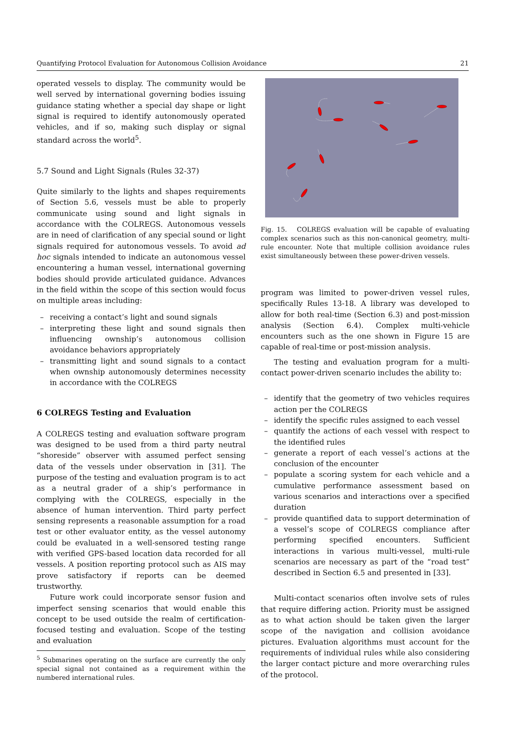Quantifying Protocol Evaluation for Autonomous Collision Avoidance 21
operated vessels to display. The community would be well served by international governing bodies issuing guidance stating whether a special day shape or light signal is required to identify autonomously operated vehicles, and if so, making such display or signal standard across the world<sup>5</sup>.
5.7 Sound and Light Signals (Rules 32-37)
Quite similarly to the lights and shapes requirements of Section 5.6, vessels must be able to properly communicate using sound and light signals in accordance with the COLREGS. Autonomous vessels are in need of clarification of any special sound or light signals required for autonomous vessels. To avoid ad hoc signals intended to indicate an autonomous vessel encountering a human vessel, international governing bodies should provide articulated guidance. Advances in the field within the scope of this section would focus on multiple areas including:
– receiving a contact’s light and sound signals
– interpreting these light and sound signals then influencing ownship’s autonomous collision avoidance behaviors appropriately
– transmitting light and sound signals to a contact when ownship autonomously determines necessity in accordance with the COLREGS
6 COLREGS Testing and Evaluation
A COLREGS testing and evaluation software program was designed to be used from a third party neutral “shoreside” observer with assumed perfect sensing data of the vessels under observation in [31]. The purpose of the testing and evaluation program is to act as a neutral grader of a ship’s performance in complying with the COLREGS, especially in the absence of human intervention. Third party perfect sensing represents a reasonable assumption for a road test or other evaluator entity, as the vessel autonomy could be evaluated in a well-sensored testing range with verified GPS-based location data recorded for all vessels. A position reporting protocol such as AIS may prove satisfactory if reports can be deemed trustworthy.
Future work could incorporate sensor fusion and imperfect sensing scenarios that would enable this concept to be used outside the realm of certification-focused testing and evaluation. Scope of the testing and evaluation
<sup>5</sup> Submarines operating on the surface are currently the only special signal not contained as a requirement within the numbered international rules.
Fig. 15. COLREGS evaluation will be capable of evaluating complex scenarios such as this non-canonical geometry, multi-rule encounter. Note that multiple collision avoidance rules exist simultaneously between these power-driven vessels.
program was limited to power-driven vessel rules, specifically Rules 13-18. A library was developed to allow for both real-time (Section 6.3) and post-mission analysis (Section 6.4). Complex multi-vehicle encounters such as the one shown in Figure 15 are capable of real-time or post-mission analysis.
The testing and evaluation program for a multi-contact power-driven scenario includes the ability to:
– identify that the geometry of two vehicles requires action per the COLREGS
– identify the specific rules assigned to each vessel
– quantify the actions of each vessel with respect to the identified rules
– generate a report of each vessel’s actions at the conclusion of the encounter
– populate a scoring system for each vehicle and a cumulative performance assessment based on various scenarios and interactions over a specified duration
– provide quantified data to support determination of a vessel’s scope of COLREGS compliance after performing specified encounters. Sufficient interactions in various multi-vessel, multi-rule scenarios are necessary as part of the “road test” described in Section 6.5 and presented in [33].
Multi-contact scenarios often involve sets of rules that require differing action. Priority must be assigned as to what action should be taken given the larger scope of the navigation and collision avoidance pictures. Evaluation algorithms must account for the requirements of individual rules while also considering the larger contact picture and more overarching rules of the protocol.